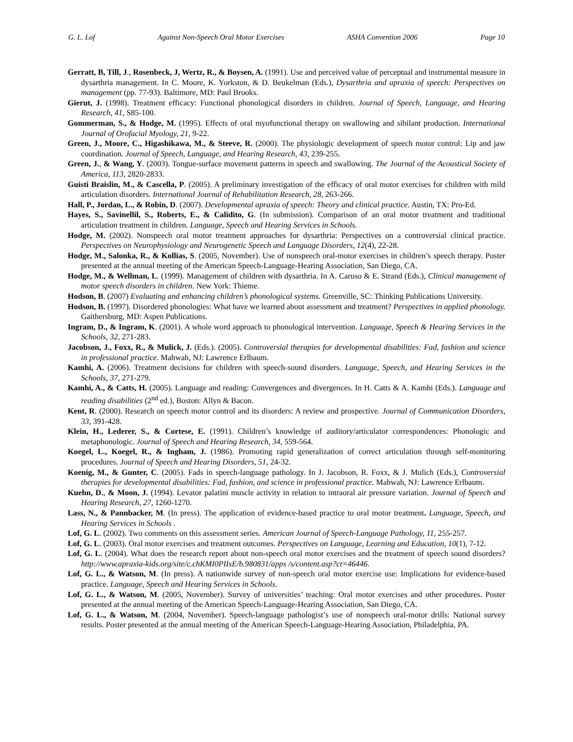G. L. Lof Against Non-Speech Oral Motor Exercises ASHA Convention 2006 Page 10
Gerratt, B, Till, J., Rosenbeck, J, Wertz, R., & Boysen, A. (1991). Use and perceived value of perceptual and instrumental measure in dysarthria management. In C. Moore, K. Yorkston, & D. Beukelman (Eds.), Dysarthria and apraxia of speech: Perspectives on management (pp. 77-93). Baltimore, MD: Paul Brooks.
Gierut, J. (1998). Treatment efficacy: Functional phonological disorders in children. Journal of Speech, Language, and Hearing Research, 41, S85-100.
Gommerman, S., & Hodge, M. (1995). Effects of oral myofunctional therapy on swallowing and sibilant production. International Journal of Orofacial Myology, 21, 9-22.
Green, J., Moore, C., Higashikawa, M., & Steeve, R. (2000). The physiologic development of speech motor control: Lip and jaw coordination. Journal of Speech, Language, and Hearing Research, 43, 239-255.
Green, J., & Wang, Y. (2003). Tongue-surface movement patterns in speech and swallowing. The Journal of the Acoustical Society of America, 113, 2820-2833.
Guisti Braislin, M., & Cascella, P. (2005). A preliminary investigation of the efficacy of oral motor exercises for children with mild articulation disorders. International Journal of Rehabilitation Research, 28, 263-266.
Hall, P., Jordan, L., & Robin, D. (2007). Developmental apraxia of speech: Theory and clinical practice. Austin, TX: Pro-Ed.
Hayes, S., Savinellil, S., Roberts, E., & Calidito, G. (In submission). Comparison of an oral motor treatment and traditional articulation treatment in children. Language, Speech and Hearing Services in Schools.
Hodge, M. (2002). Nonspeech oral motor treatment approaches for dysarthria: Perspectives on a controversial clinical practice. Perspectives on Neurophysiology and Neurogenetic Speech and Language Disorders, 12(4), 22-28.
Hodge, M., Salonka, R., & Kollias, S. (2005, November). Use of nonspeech oral-motor exercises in children’s speech therapy. Poster presented at the annual meeting of the American Speech-Language-Hearing Association, San Diego, CA.
Hodge, M., & Wellman, L. (1999). Management of children with dysarthria. In A. Caruso & E. Strand (Eds.), Clinical management of motor speech disorders in children. New York: Thieme.
Hodson, B. (2007) Evaluating and enhancing children’s phonological systems. Greenville, SC: Thinking Publications University.
Hodson, B. (1997). Disordered phonologies: What have we learned about assessment and treatment? Perspectives in applied phonology. Gaithersburg, MD: Aspen Publications.
Ingram, D., & Ingram, K. (2001). A whole word approach to phonological intervention. Language, Speech & Hearing Services in the Schools, 32, 271-283.
Jacobson, J., Foxx, R., & Mulick, J. (Eds.). (2005). Controversial therapies for developmental disabilities: Fad, fashion and science in professional practice. Mahwah, NJ: Lawrence Erlbaum.
Kamhi, A. (2006). Treatment decisions for children with speech-sound disorders. Language, Speech, and Hearing Services in the Schools, 37, 271-279.
Kamhi, A., & Catts, H. (2005). Language and reading: Convergences and divergences. In H. Catts & A. Kamhi (Eds.). Language and reading disabilities (2<sup>nd</sup> ed.), Boston: Allyn & Bacon.
Kent, R. (2000). Research on speech motor control and its disorders: A review and prospective. Journal of Communication Disorders, 33, 391-428.
Klein, H., Lederer, S., & Cortese, E. (1991). Children’s knowledge of auditory/articulator correspondences: Phonologic and metaphonologic. Journal of Speech and Hearing Research, 34, 559-564.
Koegel, L., Koegel, R., & Ingham, J. (1986). Promoting rapid generalization of correct articulation through self-monitoring procedures. Journal of Speech and Hearing Disorders, 51, 24-32.
Koenig, M., & Gunter, C. (2005). Fads in speech-language pathology. In J. Jacobson, R. Foxx, & J. Mulich (Eds.), Controversial therapies for developmental disabilities: Fad, fashion, and science in professional practice. Mahwah, NJ: Lawrence Erlbaum.
Kuehn, D., & Moon, J. (1994). Levator palatini muscle activity in relation to intraoral air pressure variation. Journal of Speech and Hearing Research, 27, 1260-1270.
Lass, N., & Pannbacker, M. (In press). The application of evidence-based practice to oral motor treatment. Language, Speech, and Hearing Services in Schools .
Lof, G. L. (2002). Two comments on this assessment series. American Journal of Speech-Language Pathology, 11, 255-257.
Lof, G. L. (2003). Oral motor exercises and treatment outcomes. Perspectives on Language, Learning and Education, 10(1), 7-12.
Lof, G. L. (2004). What does the research report about non-speech oral motor exercises and the treatment of speech sound disorders?http://www.apraxia-kids.org/site/c.chKMI0PIIsE/b.980831/apps /s/content.asp?ct=46446.
Lof, G. L., & Watson, M. (In press). A nationwide survey of non-speech oral motor exercise use: Implications for evidence-based practice. Language, Speech and Hearing Services in Schools.
Lof, G. L., & Watson, M. (2005, November). Survey of universities’ teaching: Oral motor exercises and other procedures. Poster presented at the annual meeting of the American Speech-Language-Hearing Association, San Diego, CA.
Lof, G. L., & Watson, M. (2004, November). Speech-language pathologist’s use of nonspeech oral-motor drills: National survey results. Poster presented at the annual meeting of the American Speech-Language-Hearing Association, Philadelphia, PA.